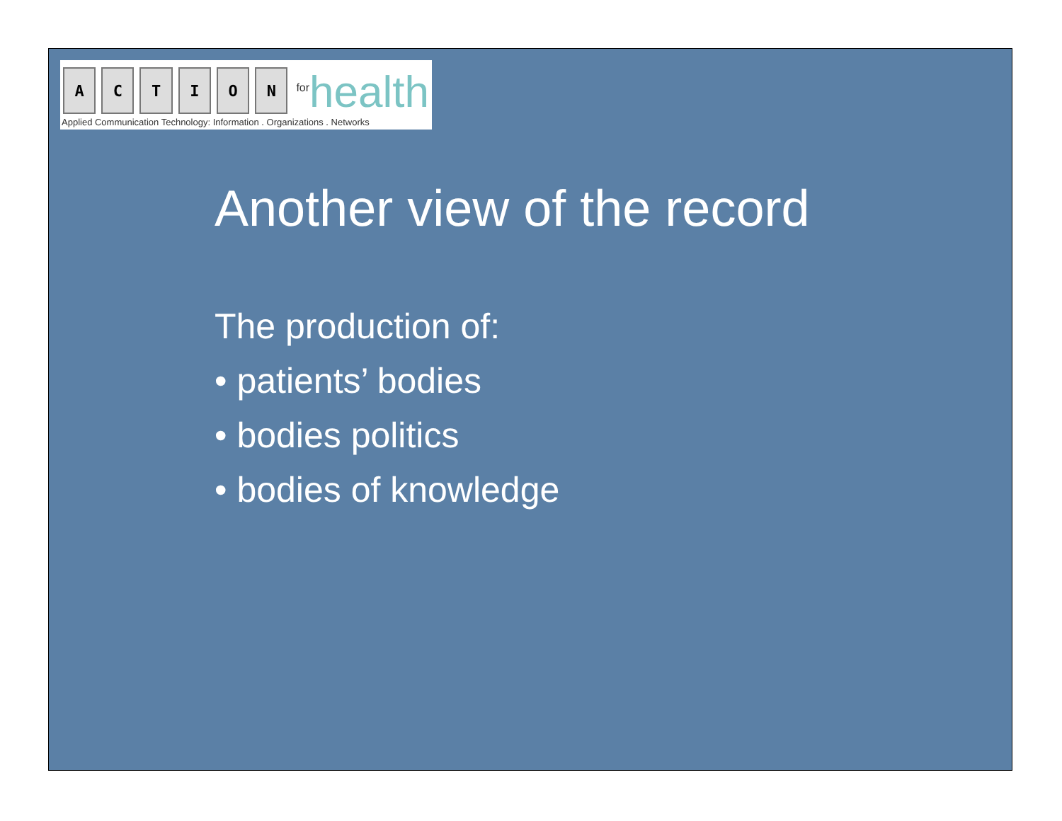A
C
T
I
O
N
<sup>for</sup>health
Applied Communication Technology: Information . Organizations . Networks
Another view of the record
The production of:
• patients’ bodies
• bodies politics
• bodies of knowledge